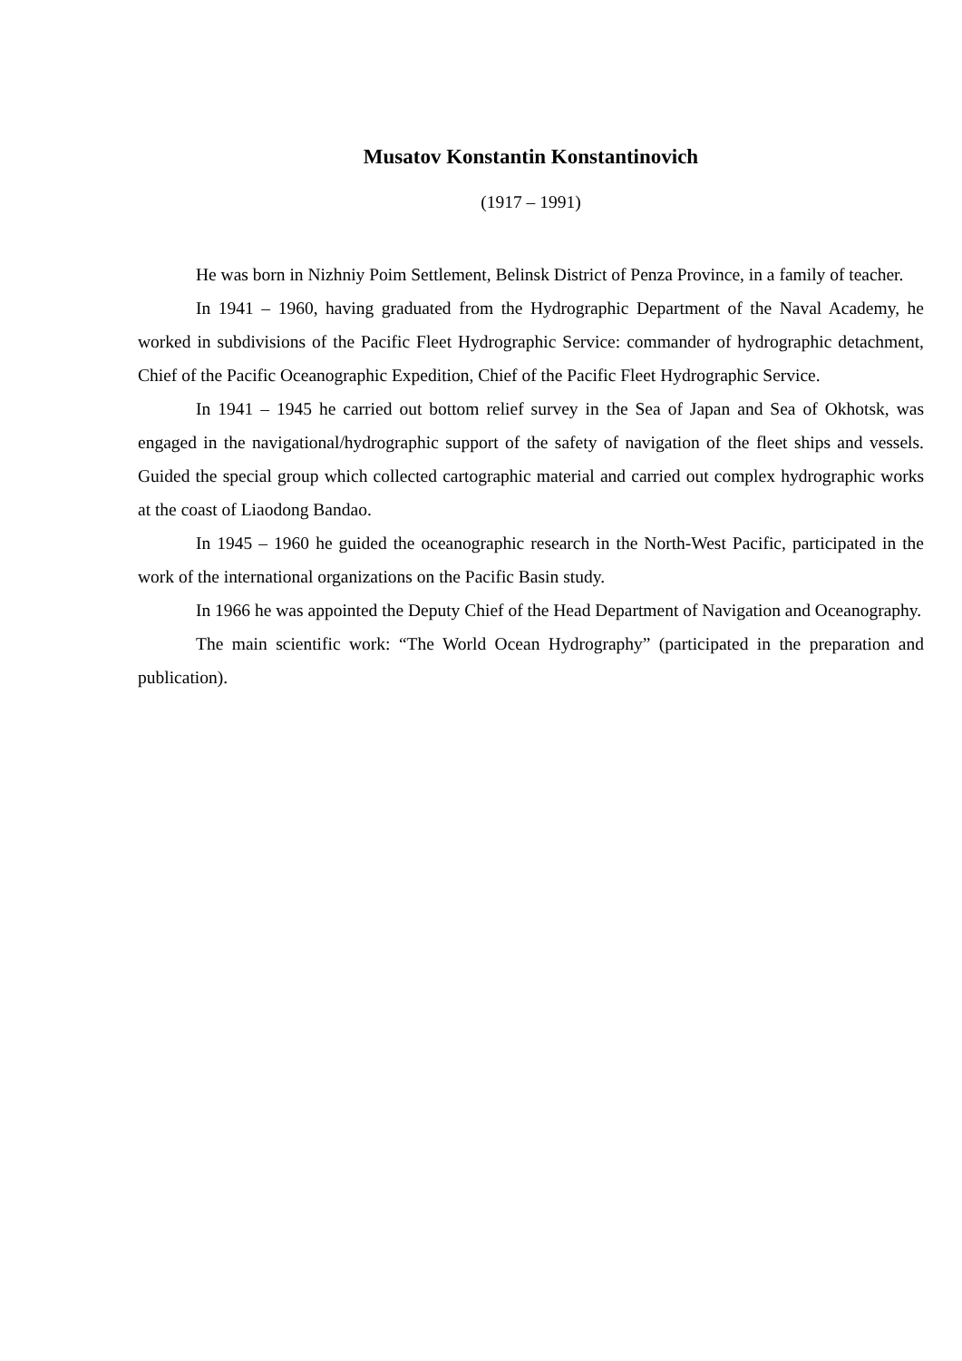Musatov Konstantin Konstantinovich
(1917 – 1991)
He was born in Nizhniy Poim Settlement, Belinsk District of Penza Province, in a family of teacher.
In 1941 – 1960, having graduated from the Hydrographic Department of the Naval Academy, he worked in subdivisions of the Pacific Fleet Hydrographic Service: commander of hydrographic detachment, Chief of the Pacific Oceanographic Expedition, Chief of the Pacific Fleet Hydrographic Service.
In 1941 – 1945 he carried out bottom relief survey in the Sea of Japan and Sea of Okhotsk, was engaged in the navigational/hydrographic support of the safety of navigation of the fleet ships and vessels. Guided the special group which collected cartographic material and carried out complex hydrographic works at the coast of Liaodong Bandao.
In 1945 – 1960 he guided the oceanographic research in the North-West Pacific, participated in the work of the international organizations on the Pacific Basin study.
In 1966 he was appointed the Deputy Chief of the Head Department of Navigation and Oceanography.
The main scientific work: “The World Ocean Hydrography” (participated in the preparation and publication).